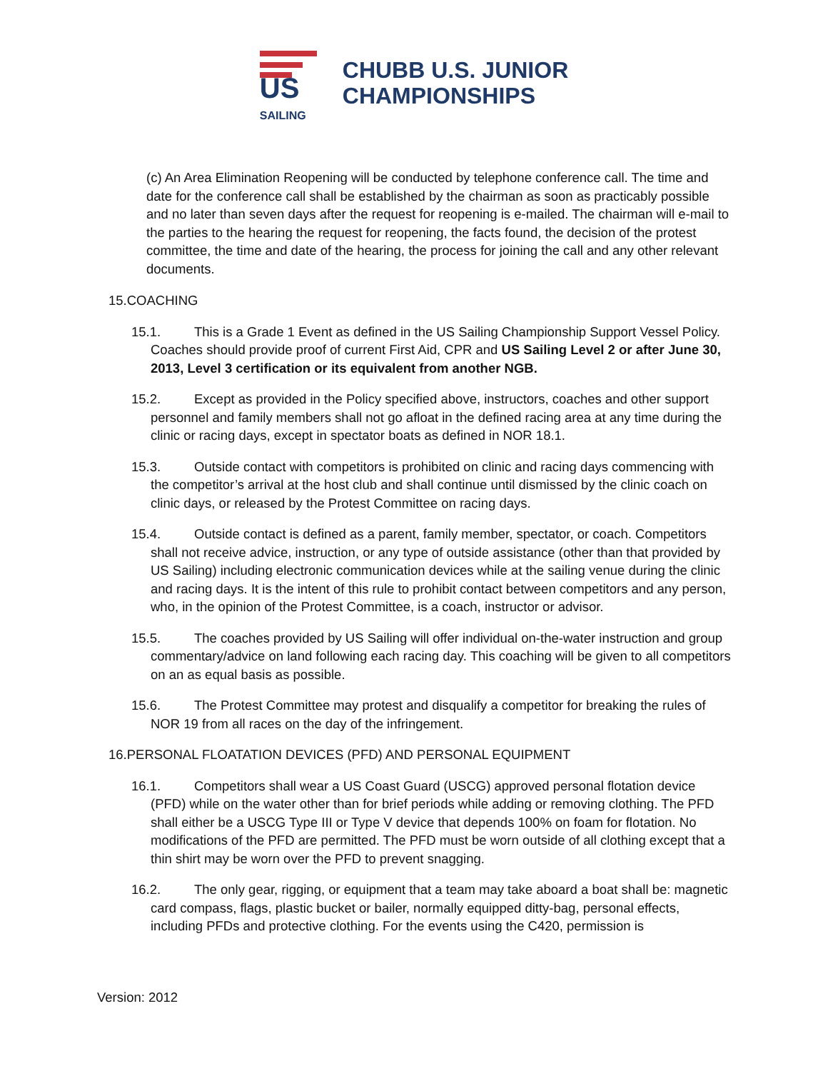US SAILING
CHUBB U.S. JUNIOR
CHAMPIONSHIPS
(c) An Area Elimination Reopening will be conducted by telephone conference call. The time and date for the conference call shall be established by the chairman as soon as practicably possible and no later than seven days after the request for reopening is e-mailed. The chairman will e-mail to the parties to the hearing the request for reopening, the facts found, the decision of the protest committee, the time and date of the hearing, the process for joining the call and any other relevant documents.
15.COACHING
15.1. This is a Grade 1 Event as defined in the US Sailing Championship Support Vessel Policy. Coaches should provide proof of current First Aid, CPR and US Sailing Level 2 or after June 30, 2013, Level 3 certification or its equivalent from another NGB.
15.2. Except as provided in the Policy specified above, instructors, coaches and other support personnel and family members shall not go afloat in the defined racing area at any time during the clinic or racing days, except in spectator boats as defined in NOR 18.1.
15.3. Outside contact with competitors is prohibited on clinic and racing days commencing with the competitor’s arrival at the host club and shall continue until dismissed by the clinic coach on clinic days, or released by the Protest Committee on racing days.
15.4. Outside contact is defined as a parent, family member, spectator, or coach. Competitors shall not receive advice, instruction, or any type of outside assistance (other than that provided by US Sailing) including electronic communication devices while at the sailing venue during the clinic and racing days. It is the intent of this rule to prohibit contact between competitors and any person, who, in the opinion of the Protest Committee, is a coach, instructor or advisor.
15.5. The coaches provided by US Sailing will offer individual on-the-water instruction and group commentary/advice on land following each racing day. This coaching will be given to all competitors on an as equal basis as possible.
15.6. The Protest Committee may protest and disqualify a competitor for breaking the rules of NOR 19 from all races on the day of the infringement.
16.PERSONAL FLOATATION DEVICES (PFD) AND PERSONAL EQUIPMENT
16.1. Competitors shall wear a US Coast Guard (USCG) approved personal flotation device (PFD) while on the water other than for brief periods while adding or removing clothing. The PFD shall either be a USCG Type III or Type V device that depends 100% on foam for flotation. No modifications of the PFD are permitted. The PFD must be worn outside of all clothing except that a thin shirt may be worn over the PFD to prevent snagging.
16.2. The only gear, rigging, or equipment that a team may take aboard a boat shall be: magnetic card compass, flags, plastic bucket or bailer, normally equipped ditty-bag, personal effects, including PFDs and protective clothing. For the events using the C420, permission is
Version: 2012